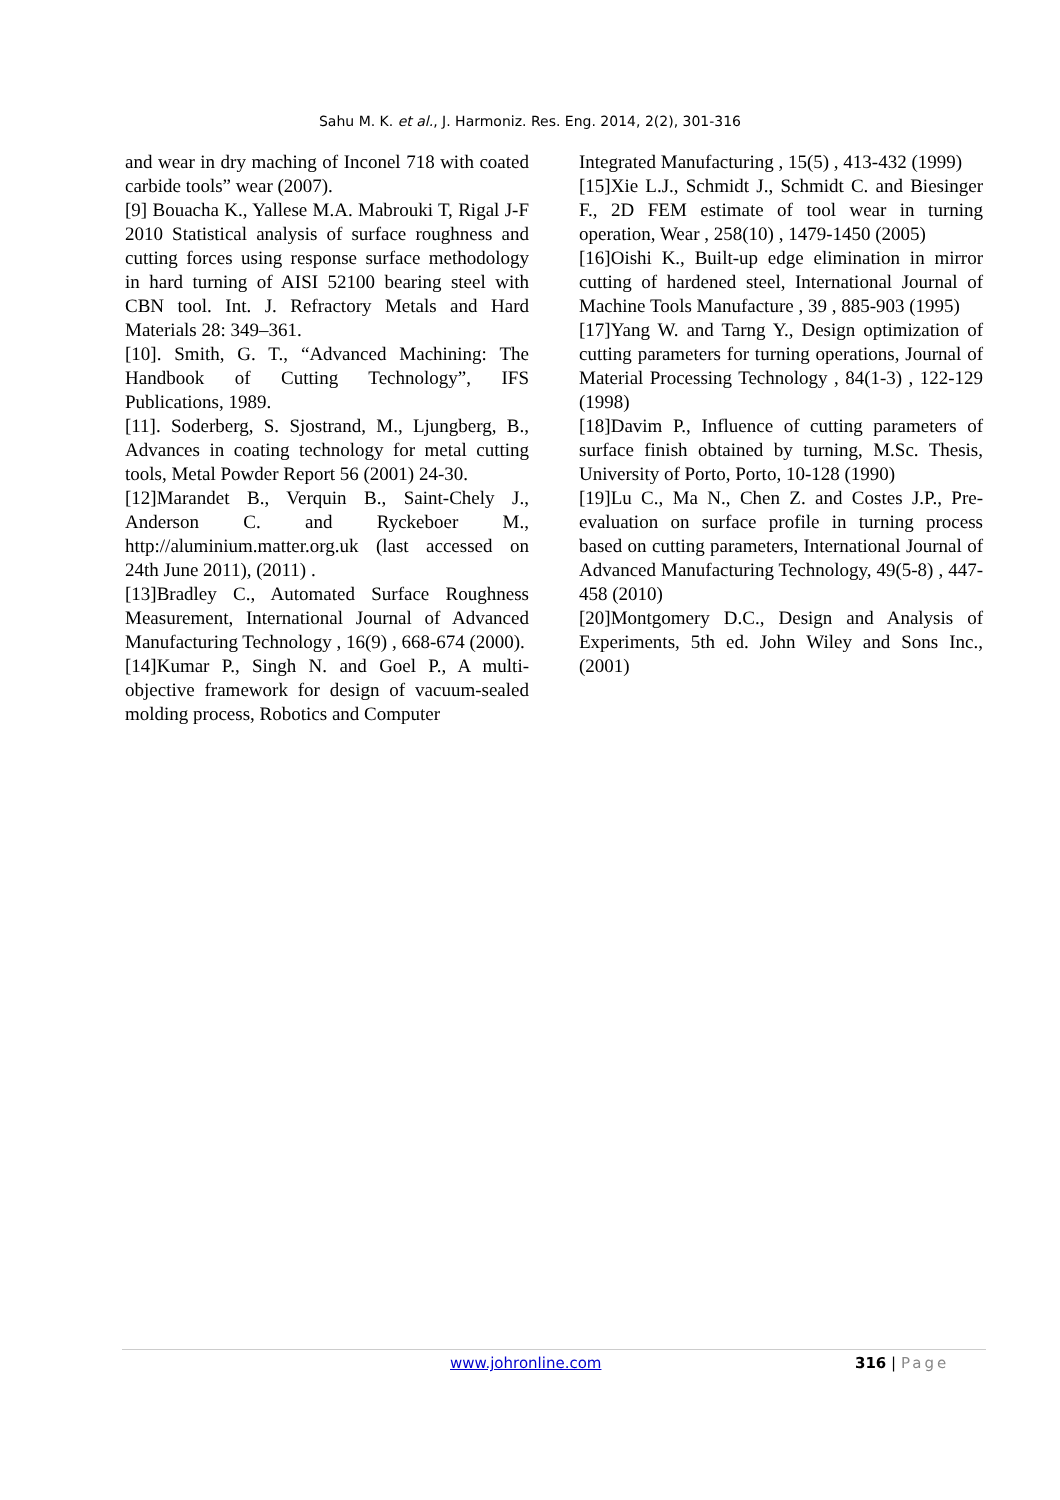Sahu M. K. et al., J. Harmoniz. Res. Eng. 2014, 2(2), 301-316
and wear in dry maching of Inconel 718 with coated carbide tools” wear (2007).
[9] Bouacha K., Yallese M.A. Mabrouki T, Rigal J-F 2010 Statistical analysis of surface roughness and cutting forces using response surface methodology in hard turning of AISI 52100 bearing steel with CBN tool. Int. J. Refractory Metals and Hard Materials 28: 349–361.
[10]. Smith, G. T., “Advanced Machining: The Handbook of Cutting Technology”, IFS Publications, 1989.
[11]. Soderberg, S. Sjostrand, M., Ljungberg, B., Advances in coating technology for metal cutting tools, Metal Powder Report 56 (2001) 24-30.
[12]Marandet B., Verquin B., Saint-Chely J., Anderson C. and Ryckeboer M., http://aluminium.matter.org.uk (last accessed on 24th June 2011), (2011) .
[13]Bradley C., Automated Surface Roughness Measurement, International Journal of Advanced Manufacturing Technology , 16(9) , 668-674 (2000).
[14]Kumar P., Singh N. and Goel P., A multi-objective framework for design of vacuum-sealed molding process, Robotics and Computer
Integrated Manufacturing , 15(5) , 413-432 (1999)
[15]Xie L.J., Schmidt J., Schmidt C. and Biesinger F., 2D FEM estimate of tool wear in turning operation, Wear , 258(10) , 1479-1450 (2005)
[16]Oishi K., Built-up edge elimination in mirror cutting of hardened steel, International Journal of Machine Tools Manufacture , 39 , 885-903 (1995)
[17]Yang W. and Tarng Y., Design optimization of cutting parameters for turning operations, Journal of Material Processing Technology , 84(1-3) , 122-129 (1998)
[18]Davim P., Influence of cutting parameters of surface finish obtained by turning, M.Sc. Thesis, University of Porto, Porto, 10-128 (1990)
[19]Lu C., Ma N., Chen Z. and Costes J.P., Pre-evaluation on surface profile in turning process based on cutting parameters, International Journal of Advanced Manufacturing Technology, 49(5-8) , 447-458 (2010)
[20]Montgomery D.C., Design and Analysis of Experiments, 5th ed. John Wiley and Sons Inc., (2001)
www.johronline.com 316 | Page